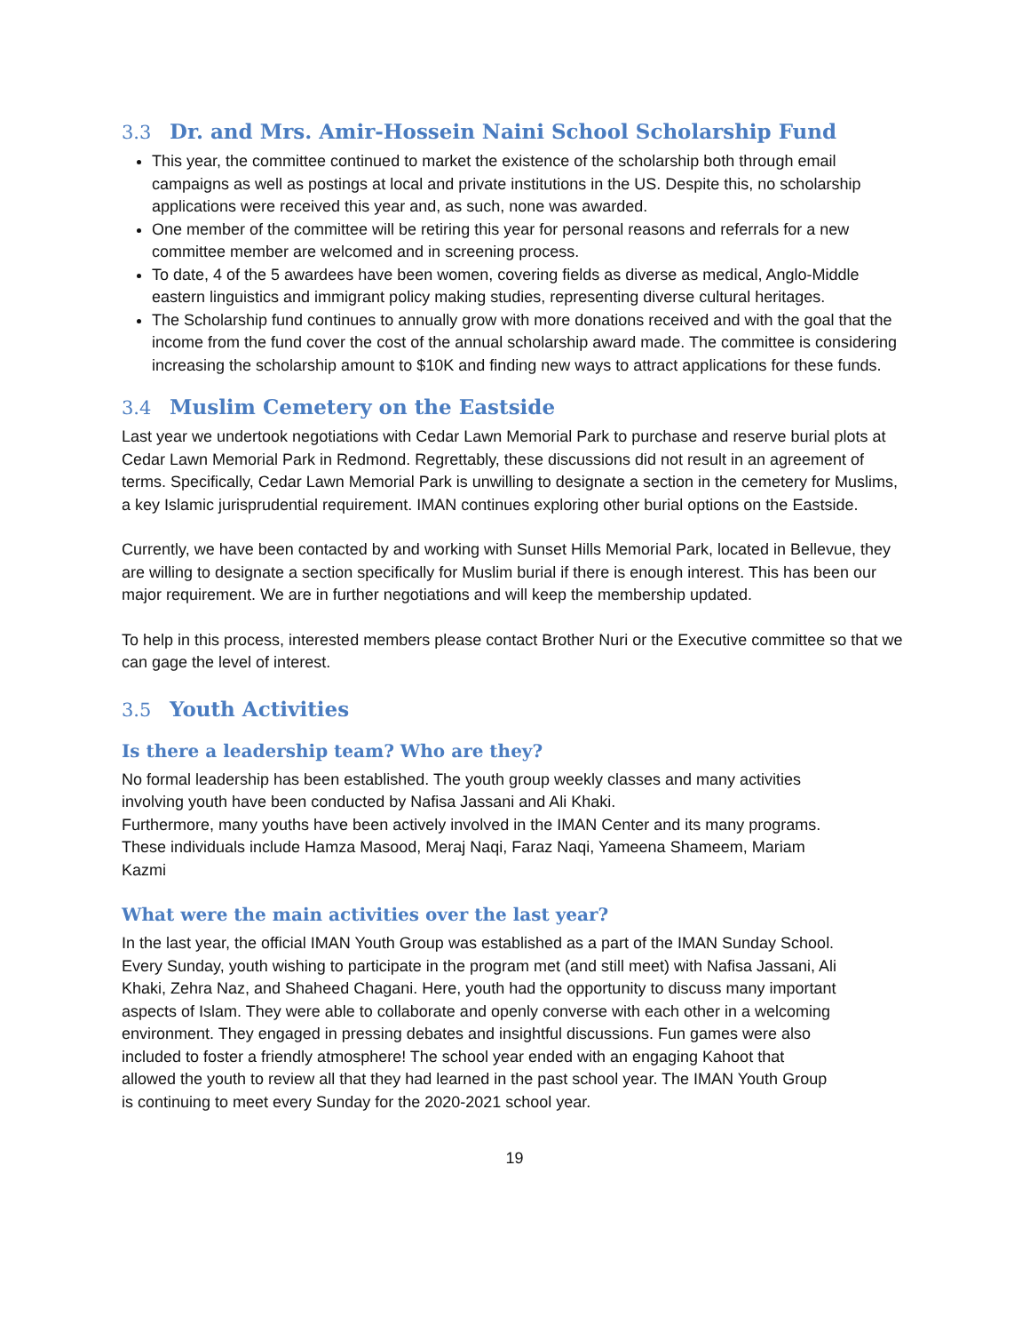3.3 Dr. and Mrs. Amir-Hossein Naini School Scholarship Fund
This year, the committee continued to market the existence of the scholarship both through email campaigns as well as postings at local and private institutions in the US. Despite this, no scholarship applications were received this year and, as such, none was awarded.
One member of the committee will be retiring this year for personal reasons and referrals for a new committee member are welcomed and in screening process.
To date, 4 of the 5 awardees have been women, covering fields as diverse as medical, Anglo-Middle eastern linguistics and immigrant policy making studies, representing diverse cultural heritages.
The Scholarship fund continues to annually grow with more donations received and with the goal that the income from the fund cover the cost of the annual scholarship award made. The committee is considering increasing the scholarship amount to $10K and finding new ways to attract applications for these funds.
3.4 Muslim Cemetery on the Eastside
Last year we undertook negotiations with Cedar Lawn Memorial Park to purchase and reserve burial plots at Cedar Lawn Memorial Park in Redmond. Regrettably, these discussions did not result in an agreement of terms. Specifically, Cedar Lawn Memorial Park is unwilling to designate a section in the cemetery for Muslims, a key Islamic jurisprudential requirement. IMAN continues exploring other burial options on the Eastside.
Currently, we have been contacted by and working with Sunset Hills Memorial Park, located in Bellevue, they are willing to designate a section specifically for Muslim burial if there is enough interest. This has been our major requirement. We are in further negotiations and will keep the membership updated.
To help in this process, interested members please contact Brother Nuri or the Executive committee so that we can gage the level of interest.
3.5 Youth Activities
Is there a leadership team? Who are they?
No formal leadership has been established. The youth group weekly classes and many activities involving youth have been conducted by Nafisa Jassani and Ali Khaki.
Furthermore, many youths have been actively involved in the IMAN Center and its many programs. These individuals include Hamza Masood, Meraj Naqi, Faraz Naqi, Yameena Shameem, Mariam Kazmi
What were the main activities over the last year?
In the last year, the official IMAN Youth Group was established as a part of the IMAN Sunday School. Every Sunday, youth wishing to participate in the program met (and still meet) with Nafisa Jassani, Ali Khaki, Zehra Naz, and Shaheed Chagani. Here, youth had the opportunity to discuss many important aspects of Islam. They were able to collaborate and openly converse with each other in a welcoming environment. They engaged in pressing debates and insightful discussions. Fun games were also included to foster a friendly atmosphere! The school year ended with an engaging Kahoot that allowed the youth to review all that they had learned in the past school year. The IMAN Youth Group is continuing to meet every Sunday for the 2020-2021 school year.
19